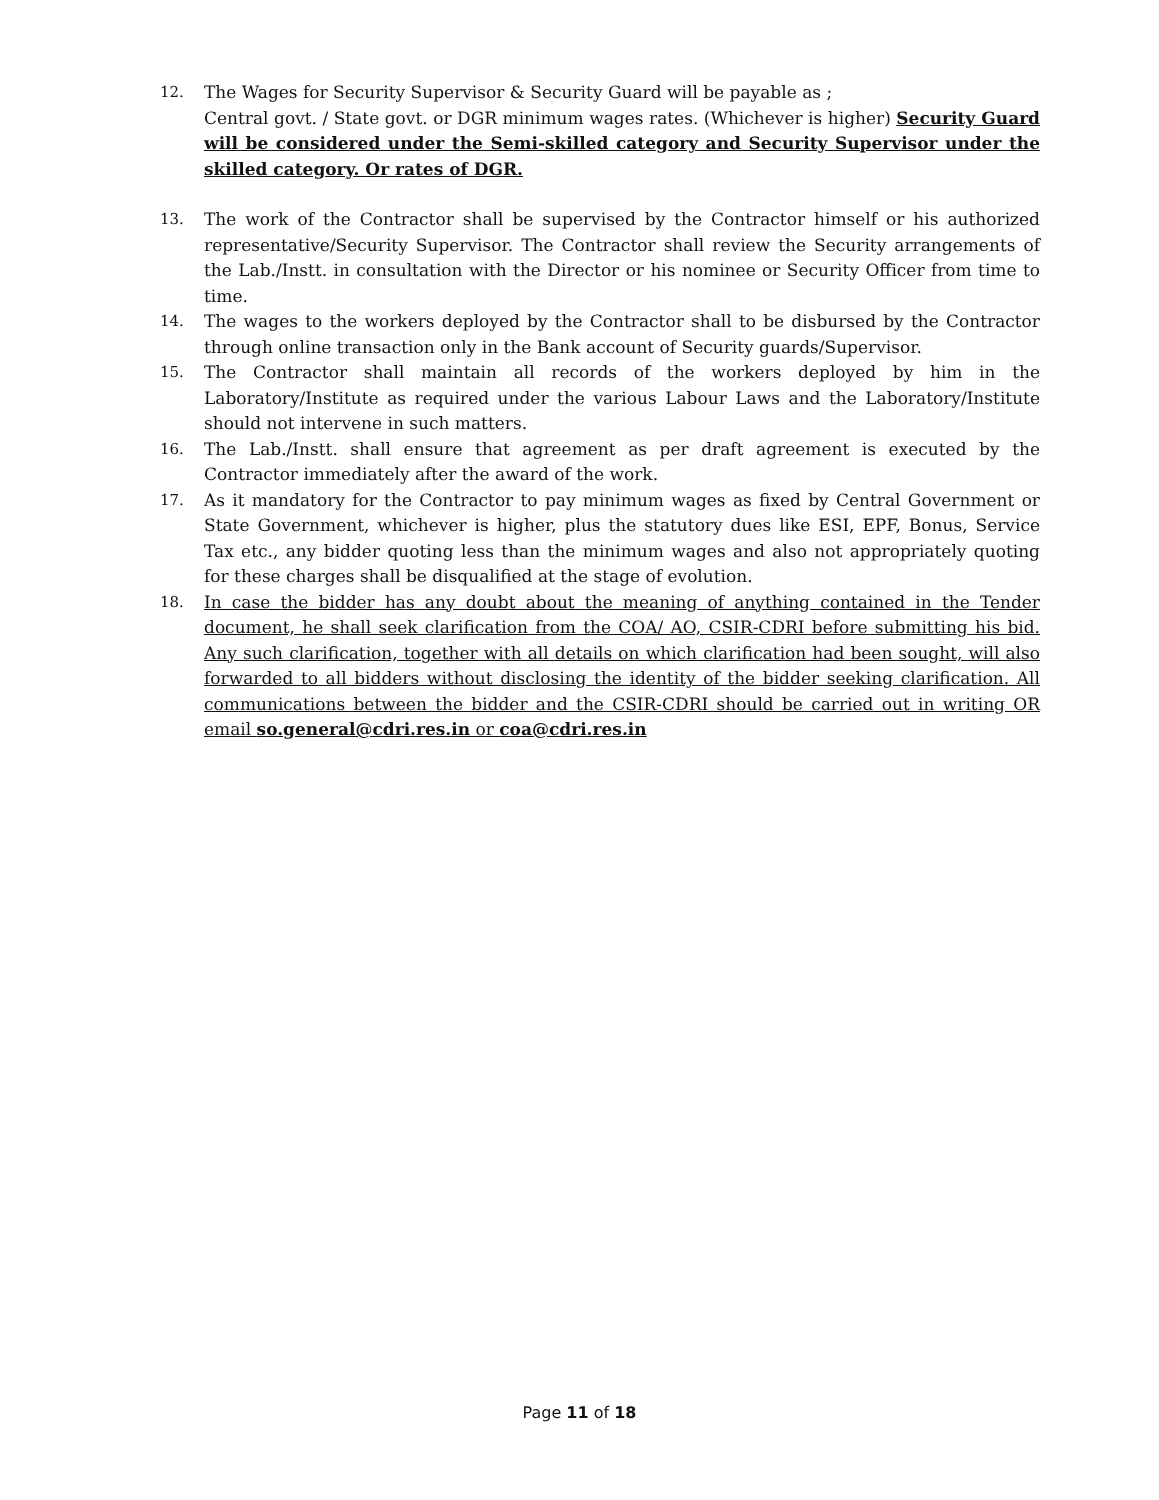12. The Wages for Security Supervisor & Security Guard will be payable as ;
Central govt. / State govt. or DGR minimum wages rates. (Whichever is higher) Security Guard will be considered under the Semi-skilled category and Security Supervisor under the skilled category. Or rates of DGR.
13. The work of the Contractor shall be supervised by the Contractor himself or his authorized representative/Security Supervisor. The Contractor shall review the Security arrangements of the Lab./Instt. in consultation with the Director or his nominee or Security Officer from time to time.
14. The wages to the workers deployed by the Contractor shall to be disbursed by the Contractor through online transaction only in the Bank account of Security guards/Supervisor.
15. The Contractor shall maintain all records of the workers deployed by him in the Laboratory/Institute as required under the various Labour Laws and the Laboratory/Institute should not intervene in such matters.
16. The Lab./Instt. shall ensure that agreement as per draft agreement is executed by the Contractor immediately after the award of the work.
17. As it mandatory for the Contractor to pay minimum wages as fixed by Central Government or State Government, whichever is higher, plus the statutory dues like ESI, EPF, Bonus, Service Tax etc., any bidder quoting less than the minimum wages and also not appropriately quoting for these charges shall be disqualified at the stage of evolution.
18. In case the bidder has any doubt about the meaning of anything contained in the Tender document, he shall seek clarification from the COA/ AO, CSIR-CDRI before submitting his bid. Any such clarification, together with all details on which clarification had been sought, will also forwarded to all bidders without disclosing the identity of the bidder seeking clarification. All communications between the bidder and the CSIR-CDRI should be carried out in writing OR email so.general@cdri.res.in or coa@cdri.res.in
Page 11 of 18